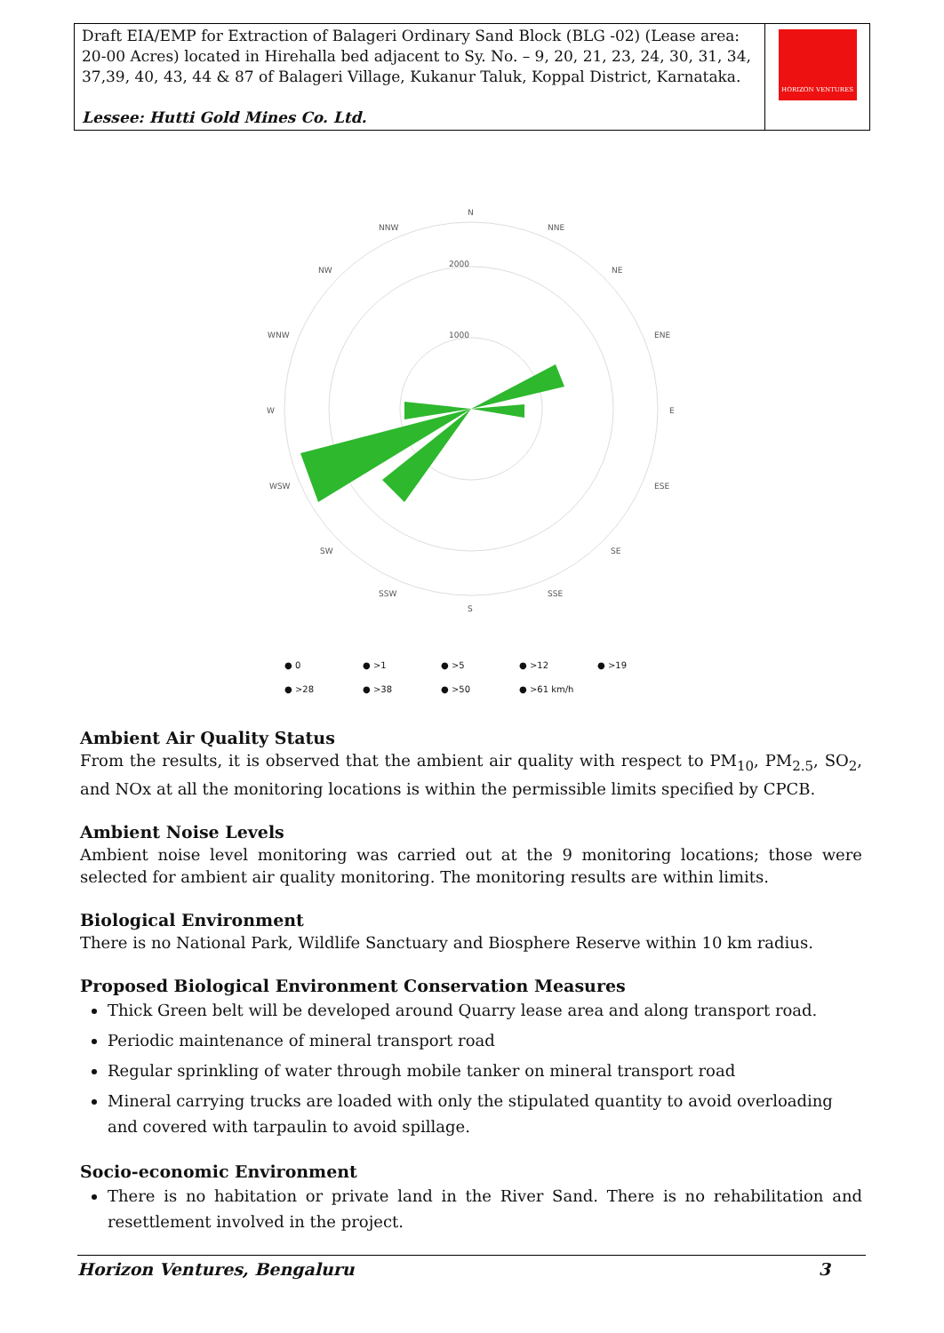| Draft EIA/EMP for Extraction of Balageri Ordinary Sand Block (BLG -02) (Lease area: 20-00 Acres) located in Hirehalla bed adjacent to Sy. No. – 9, 20, 21, 23, 24, 30, 31, 34, 37,39, 40, 43, 44 & 87 of Balageri Village, Kukanur Taluk, Koppal District, Karnataka. Lessee: Hutti Gold Mines Co. Ltd. | HORIZON VENTURES |
N
NNW
NNE
NW
NE
WNW
ENE
W
E
WSW
ESE
SW
SE
SSW
SSE
S
2000
1000
● 0 ● >1 ● >5 ● >12 ● >19 ● >28 ● >38 ● >50 ● >61 km/h
Ambient Air Quality Status
From the results, it is observed that the ambient air quality with respect to PM<sub>10</sub>, PM<sub>2.5</sub>, SO<sub>2</sub>, and NOx at all the monitoring locations is within the permissible limits specified by CPCB.
Ambient Noise Levels
Ambient noise level monitoring was carried out at the 9 monitoring locations; those were selected for ambient air quality monitoring. The monitoring results are within limits.
Biological Environment
There is no National Park, Wildlife Sanctuary and Biosphere Reserve within 10 km radius.
Proposed Biological Environment Conservation Measures
Thick Green belt will be developed around Quarry lease area and along transport road.
Periodic maintenance of mineral transport road
Regular sprinkling of water through mobile tanker on mineral transport road
Mineral carrying trucks are loaded with only the stipulated quantity to avoid overloading and covered with tarpaulin to avoid spillage.
Socio-economic Environment
There is no habitation or private land in the River Sand. There is no rehabilitation and resettlement involved in the project.
Horizon Ventures, Bengaluru 3